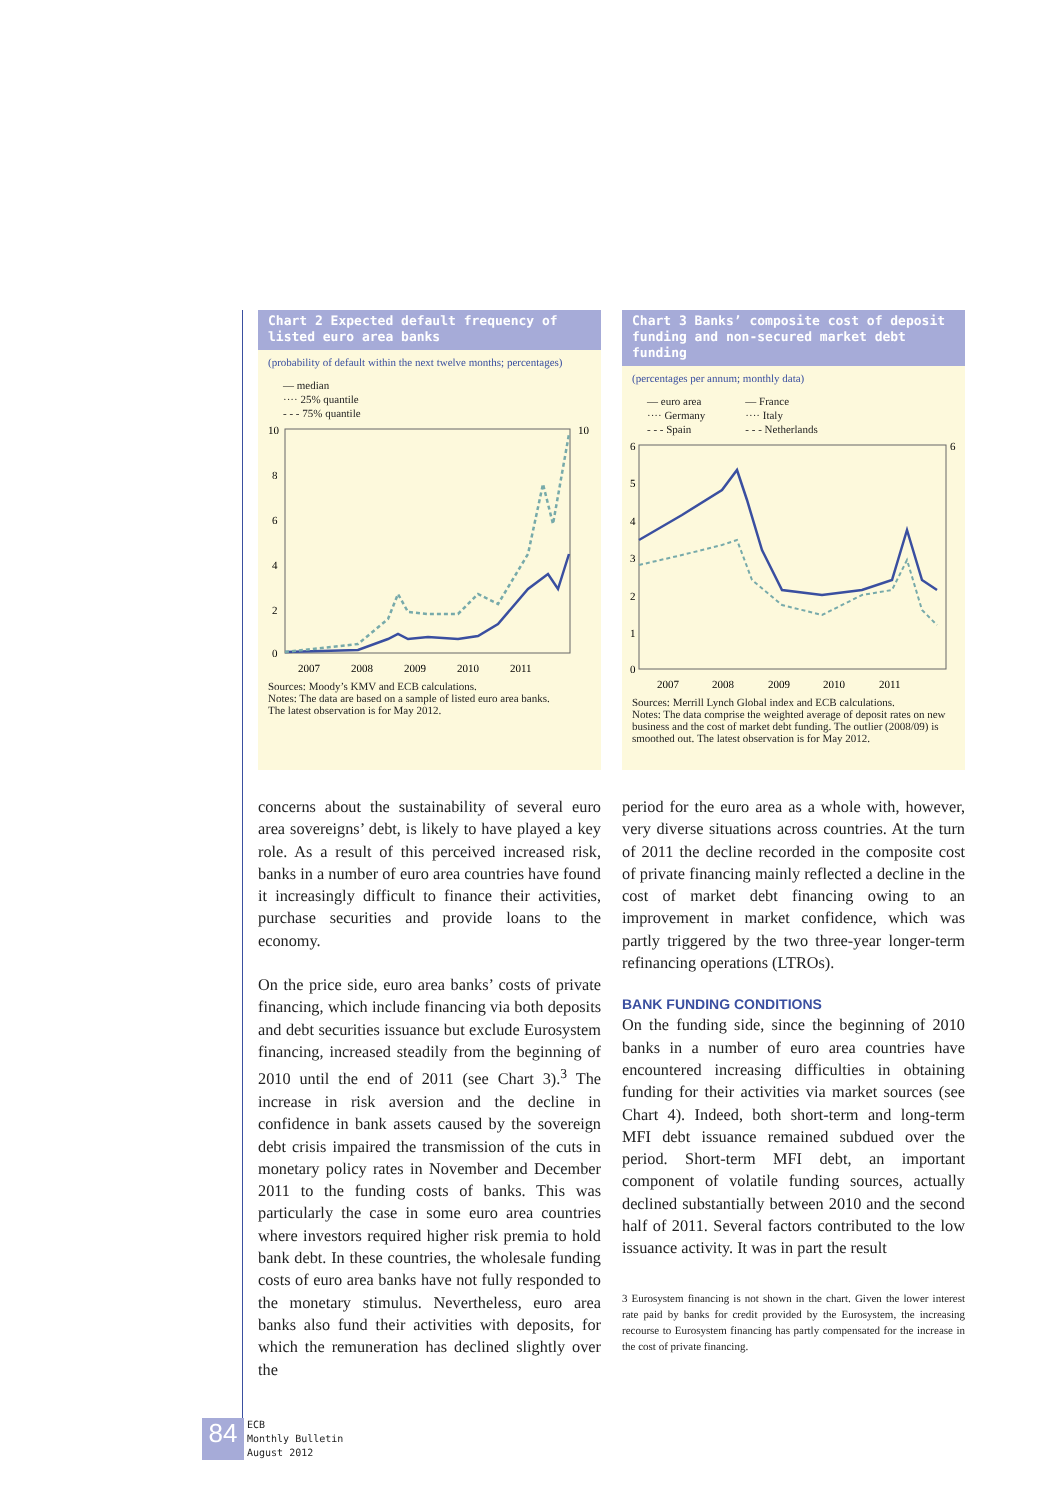Chart 2 Expected default frequency of listed euro area banks
(probability of default within the next twelve months; percentages)
— median
···· 25% quantile
- - - 75% quantile
10
10
8
6
4
2
0
2007
2008
2009
2010
2011
Sources: Moody’s KMV and ECB calculations.
Notes: The data are based on a sample of listed euro area banks.
The latest observation is for May 2012.
Chart 3 Banks’ composite cost of deposit funding and non-secured market debt funding
(percentages per annum; monthly data)
— euro area
···· Germany
- - - Spain
— France
···· Italy
- - - Netherlands
6
6
5
4
3
2
1
0
2007
2008
2009
2010
2011
Sources: Merrill Lynch Global index and ECB calculations.
Notes: The data comprise the weighted average of deposit rates on new business and the cost of market debt funding. The outlier (2008/09) is smoothed out. The latest observation is for May 2012.
concerns about the sustainability of several euro area sovereigns’ debt, is likely to have played a key role. As a result of this perceived increased risk, banks in a number of euro area countries have found it increasingly difficult to finance their activities, purchase securities and provide loans to the economy.
On the price side, euro area banks’ costs of private financing, which include financing via both deposits and debt securities issuance but exclude Eurosystem financing, increased steadily from the beginning of 2010 until the end of 2011 (see Chart 3).<sup>3</sup> The increase in risk aversion and the decline in confidence in bank assets caused by the sovereign debt crisis impaired the transmission of the cuts in monetary policy rates in November and December 2011 to the funding costs of banks. This was particularly the case in some euro area countries where investors required higher risk premia to hold bank debt. In these countries, the wholesale funding costs of euro area banks have not fully responded to the monetary stimulus. Nevertheless, euro area banks also fund their activities with deposits, for which the remuneration has declined slightly over the
period for the euro area as a whole with, however, very diverse situations across countries. At the turn of 2011 the decline recorded in the composite cost of private financing mainly reflected a decline in the cost of market debt financing owing to an improvement in market confidence, which was partly triggered by the two three-year longer-term refinancing operations (LTROs).
BANK FUNDING CONDITIONS
On the funding side, since the beginning of 2010 banks in a number of euro area countries have encountered increasing difficulties in obtaining funding for their activities via market sources (see Chart 4). Indeed, both short-term and long-term MFI debt issuance remained subdued over the period. Short-term MFI debt, an important component of volatile funding sources, actually declined substantially between 2010 and the second half of 2011. Several factors contributed to the low issuance activity. It was in part the result
3 Eurosystem financing is not shown in the chart. Given the lower interest rate paid by banks for credit provided by the Eurosystem, the increasing recourse to Eurosystem financing has partly compensated for the increase in the cost of private financing.
84
ECB
Monthly Bulletin
August 2012